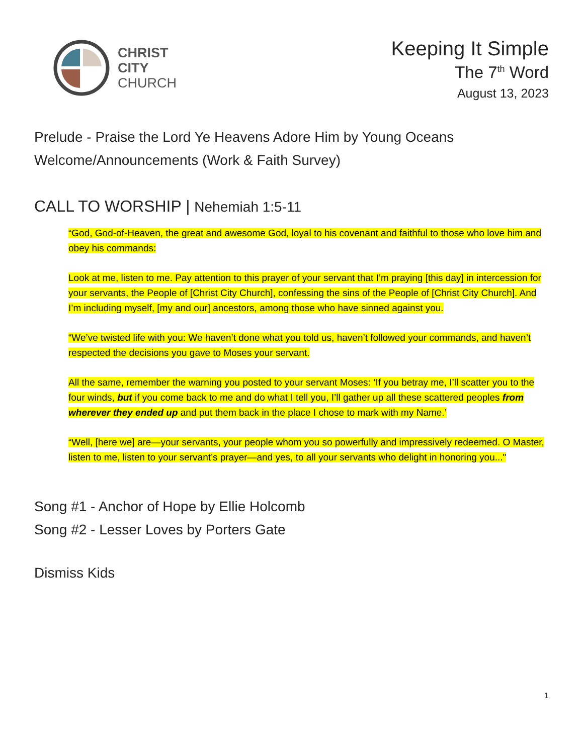CHRIST
CITY
CHURCH
Keeping It Simple
The 7<sup>th</sup> Word
August 13, 2023
Prelude - Praise the Lord Ye Heavens Adore Him by Young Oceans
Welcome/Announcements (Work & Faith Survey)
CALL TO WORSHIP | Nehemiah 1:5-11
“God, God-of-Heaven, the great and awesome God, loyal to his covenant and faithful to those who love him and obey his commands:
Look at me, listen to me. Pay attention to this prayer of your servant that I’m praying [this day] in intercession for your servants, the People of [Christ City Church], confessing the sins of the People of [Christ City Church]. And I’m including myself, [my and our] ancestors, among those who have sinned against you.
“We’ve twisted life with you: We haven’t done what you told us, haven’t followed your commands, and haven’t respected the decisions you gave to Moses your servant.
All the same, remember the warning you posted to your servant Moses: ‘If you betray me, I’ll scatter you to the four winds, but if you come back to me and do what I tell you, I’ll gather up all these scattered peoples from wherever they ended up and put them back in the place I chose to mark with my Name.’
“Well, [here we] are—your servants, your people whom you so powerfully and impressively redeemed. O Master, listen to me, listen to your servant’s prayer—and yes, to all your servants who delight in honoring you..."
Song #1 - Anchor of Hope by Ellie Holcomb
Song #2 - Lesser Loves by Porters Gate
Dismiss Kids
1